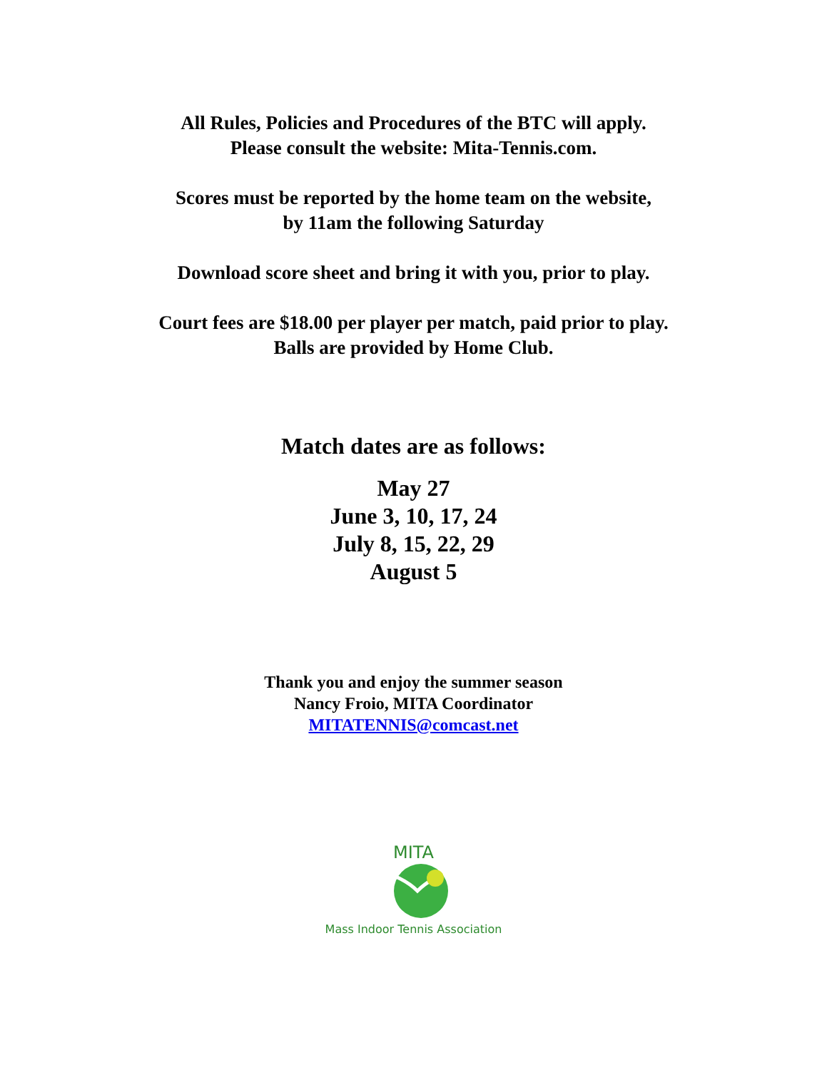All Rules, Policies and Procedures of the BTC will apply.
Please consult the website: Mita-Tennis.com.
Scores must be reported by the home team on the website,
by 11am the following Saturday
Download score sheet and bring it with you, prior to play.
Court fees are $18.00 per player per match, paid prior to play.
Balls are provided by Home Club.
Match dates are as follows:
May 27
June 3, 10, 17, 24
July 8, 15, 22, 29
August 5
Thank you and enjoy the summer season
Nancy Froio, MITA Coordinator
MITATENNIS@comcast.net
MITA
Mass Indoor Tennis Association